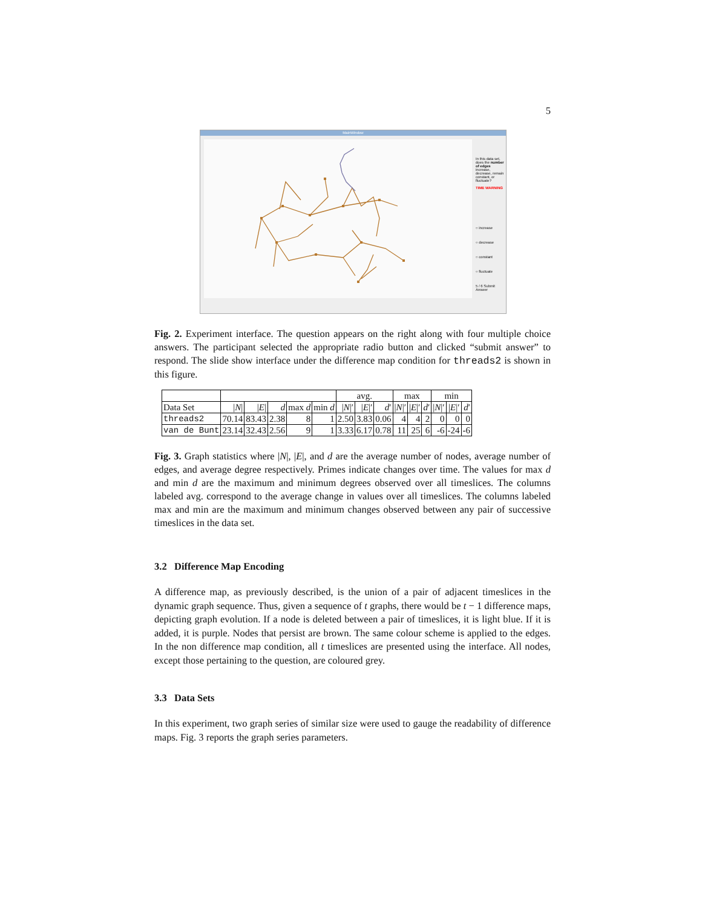5
MainWindow
In this data set, does the number of edges increase, decrease, remain constant, or fluctuate?
TIME WARNING
○ increase
○ decrease
○ constant
○ fluctuate
5 / 6 Submit Answer
Fig. 2. Experiment interface. The question appears on the right along with four multiple choice answers. The participant selected the appropriate radio button and clicked “submit answer” to respond. The slide show interface under the difference map condition for threads2 is shown in this figure.
| | | | | | | avg. | | | max | | | min | | |
| --- | --- | --- | --- | --- | --- | --- | --- | --- | --- | --- | --- | --- | --- | --- |
| Data Set | / N / | / E / | d | max d | min d | / N /′ | / E /′ | d ′ | / N /′ | / E /′ | d ′ | / N /′ | / E /′ | d ′ |
| threads2 | 70.14 | 83.43 | 2.38 | 8 | 1 | 2.50 | 3.83 | 0.06 | 4 | 4 | 2 | 0 | 0 | 0 |
| van de Bunt | 23.14 | 32.43 | 2.56 | 9 | 1 | 3.33 | 6.17 | 0.78 | 11 | 25 | 6 | -6 | -24 | -6 |
Fig. 3. Graph statistics where |N|, |E|, and d are the average number of nodes, average number of edges, and average degree respectively. Primes indicate changes over time. The values for max d and min d are the maximum and minimum degrees observed over all timeslices. The columns labeled avg. correspond to the average change in values over all timeslices. The columns labeled max and min are the maximum and minimum changes observed between any pair of successive timeslices in the data set.
3.2 Difference Map Encoding
A difference map, as previously described, is the union of a pair of adjacent timeslices in the dynamic graph sequence. Thus, given a sequence of t graphs, there would be t − 1 difference maps, depicting graph evolution. If a node is deleted between a pair of timeslices, it is light blue. If it is added, it is purple. Nodes that persist are brown. The same colour scheme is applied to the edges. In the non difference map condition, all t timeslices are presented using the interface. All nodes, except those pertaining to the question, are coloured grey.
3.3 Data Sets
In this experiment, two graph series of similar size were used to gauge the readability of difference maps. Fig. 3 reports the graph series parameters.